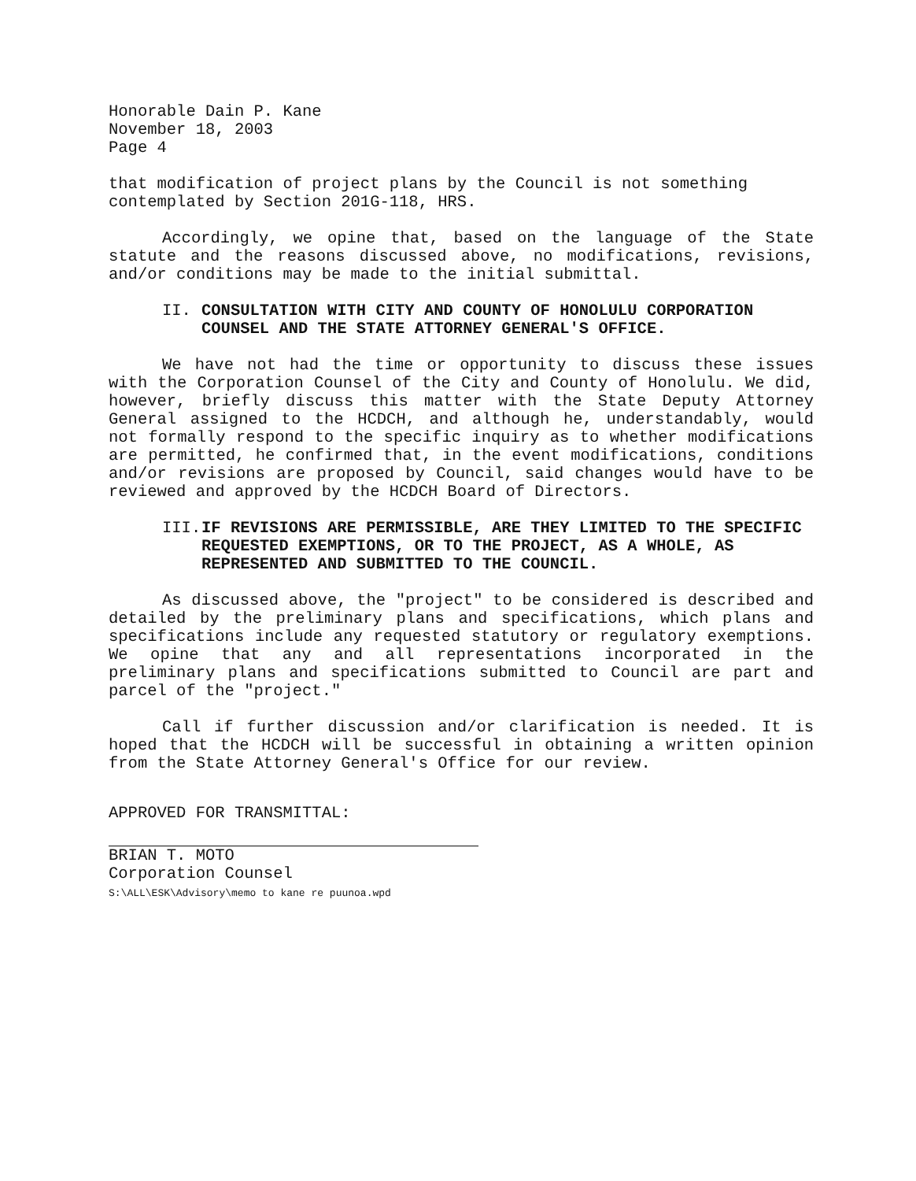Honorable Dain P. Kane
November 18, 2003
Page 4
that modification of project plans by the Council is not something contemplated by Section 201G-118, HRS.
Accordingly, we opine that, based on the language of the State statute and the reasons discussed above, no modifications, revisions, and/or conditions may be made to the initial submittal.
II. CONSULTATION WITH CITY AND COUNTY OF HONOLULU CORPORATION COUNSEL AND THE STATE ATTORNEY GENERAL'S OFFICE.
We have not had the time or opportunity to discuss these issues with the Corporation Counsel of the City and County of Honolulu. We did, however, briefly discuss this matter with the State Deputy Attorney General assigned to the HCDCH, and although he, understandably, would not formally respond to the specific inquiry as to whether modifications are permitted, he confirmed that, in the event modifications, conditions and/or revisions are proposed by Council, said changes would have to be reviewed and approved by the HCDCH Board of Directors.
III. IF REVISIONS ARE PERMISSIBLE, ARE THEY LIMITED TO THE SPECIFIC REQUESTED EXEMPTIONS, OR TO THE PROJECT, AS A WHOLE, AS REPRESENTED AND SUBMITTED TO THE COUNCIL.
As discussed above, the "project" to be considered is described and detailed by the preliminary plans and specifications, which plans and specifications include any requested statutory or regulatory exemptions. We opine that any and all representations incorporated in the preliminary plans and specifications submitted to Council are part and parcel of the "project."
Call if further discussion and/or clarification is needed. It is hoped that the HCDCH will be successful in obtaining a written opinion from the State Attorney General's Office for our review.
APPROVED FOR TRANSMITTAL:
BRIAN T. MOTO
Corporation Counsel
S:\ALL\ESK\Advisory\memo to kane re puunoa.wpd